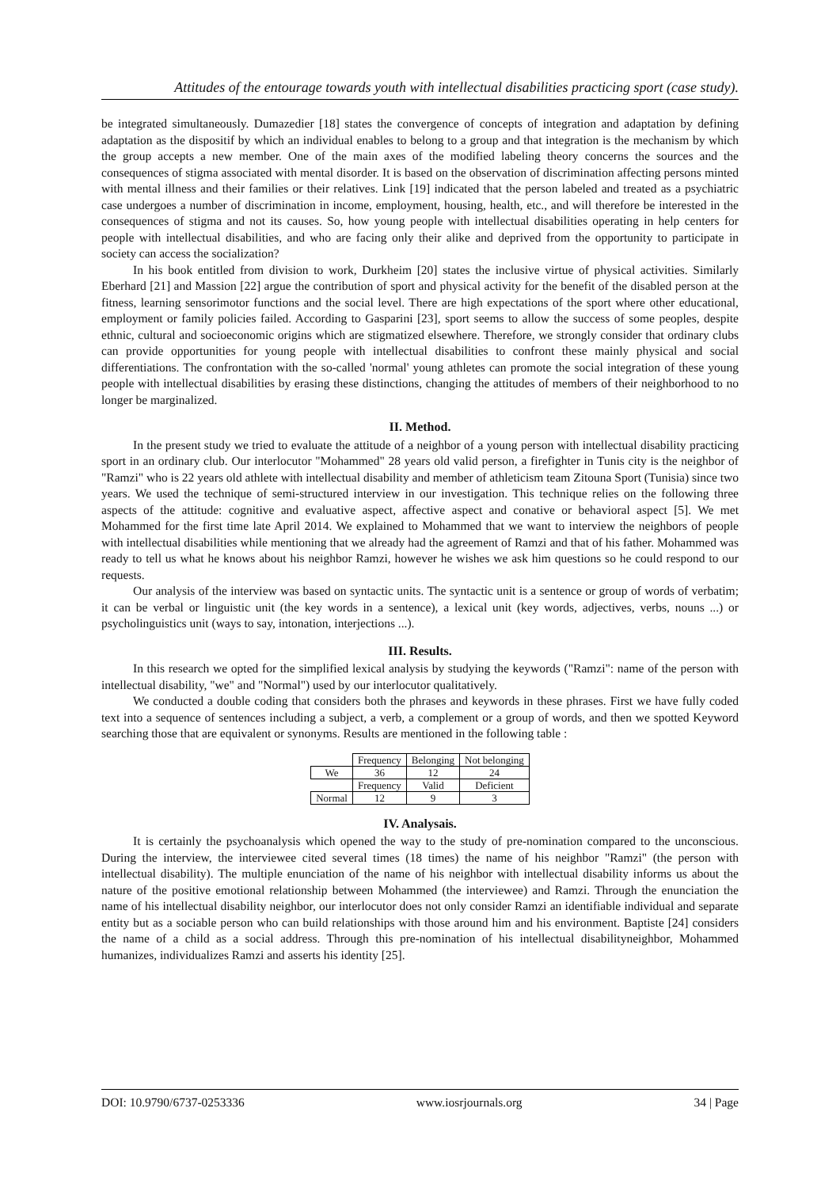Attitudes of the entourage towards youth with intellectual disabilities practicing sport (case study).
be integrated simultaneously. Dumazedier [18] states the convergence of concepts of integration and adaptation by defining adaptation as the dispositif by which an individual enables to belong to a group and that integration is the mechanism by which the group accepts a new member. One of the main axes of the modified labeling theory concerns the sources and the consequences of stigma associated with mental disorder. It is based on the observation of discrimination affecting persons minted with mental illness and their families or their relatives. Link [19] indicated that the person labeled and treated as a psychiatric case undergoes a number of discrimination in income, employment, housing, health, etc., and will therefore be interested in the consequences of stigma and not its causes. So, how young people with intellectual disabilities operating in help centers for people with intellectual disabilities, and who are facing only their alike and deprived from the opportunity to participate in society can access the socialization?
In his book entitled from division to work, Durkheim [20] states the inclusive virtue of physical activities. Similarly Eberhard [21] and Massion [22] argue the contribution of sport and physical activity for the benefit of the disabled person at the fitness, learning sensorimotor functions and the social level. There are high expectations of the sport where other educational, employment or family policies failed. According to Gasparini [23], sport seems to allow the success of some peoples, despite ethnic, cultural and socioeconomic origins which are stigmatized elsewhere. Therefore, we strongly consider that ordinary clubs can provide opportunities for young people with intellectual disabilities to confront these mainly physical and social differentiations. The confrontation with the so-called 'normal' young athletes can promote the social integration of these young people with intellectual disabilities by erasing these distinctions, changing the attitudes of members of their neighborhood to no longer be marginalized.
II. Method.
In the present study we tried to evaluate the attitude of a neighbor of a young person with intellectual disability practicing sport in an ordinary club. Our interlocutor "Mohammed" 28 years old valid person, a firefighter in Tunis city is the neighbor of "Ramzi" who is 22 years old athlete with intellectual disability and member of athleticism team Zitouna Sport (Tunisia) since two years. We used the technique of semi-structured interview in our investigation. This technique relies on the following three aspects of the attitude: cognitive and evaluative aspect, affective aspect and conative or behavioral aspect [5]. We met Mohammed for the first time late April 2014. We explained to Mohammed that we want to interview the neighbors of people with intellectual disabilities while mentioning that we already had the agreement of Ramzi and that of his father. Mohammed was ready to tell us what he knows about his neighbor Ramzi, however he wishes we ask him questions so he could respond to our requests.
Our analysis of the interview was based on syntactic units. The syntactic unit is a sentence or group of words of verbatim; it can be verbal or linguistic unit (the key words in a sentence), a lexical unit (key words, adjectives, verbs, nouns ...) or psycholinguistics unit (ways to say, intonation, interjections ...).
III. Results.
In this research we opted for the simplified lexical analysis by studying the keywords ("Ramzi": name of the person with intellectual disability, "we" and "Normal") used by our interlocutor qualitatively.
We conducted a double coding that considers both the phrases and keywords in these phrases. First we have fully coded text into a sequence of sentences including a subject, a verb, a complement or a group of words, and then we spotted Keyword searching those that are equivalent or synonyms. Results are mentioned in the following table :
| | Frequency | Belonging | Not belonging |
| We | 36 | 12 | 24 |
| | Frequency | Valid | Deficient |
| Normal | 12 | 9 | 3 |
IV. Analysais.
It is certainly the psychoanalysis which opened the way to the study of pre-nomination compared to the unconscious. During the interview, the interviewee cited several times (18 times) the name of his neighbor "Ramzi" (the person with intellectual disability). The multiple enunciation of the name of his neighbor with intellectual disability informs us about the nature of the positive emotional relationship between Mohammed (the interviewee) and Ramzi. Through the enunciation the name of his intellectual disability neighbor, our interlocutor does not only consider Ramzi an identifiable individual and separate entity but as a sociable person who can build relationships with those around him and his environment. Baptiste [24] considers the name of a child as a social address. Through this pre-nomination of his intellectual disabilityneighbor, Mohammed humanizes, individualizes Ramzi and asserts his identity [25].
DOI: 10.9790/6737-0253336 www.iosrjournals.org 34 | Page